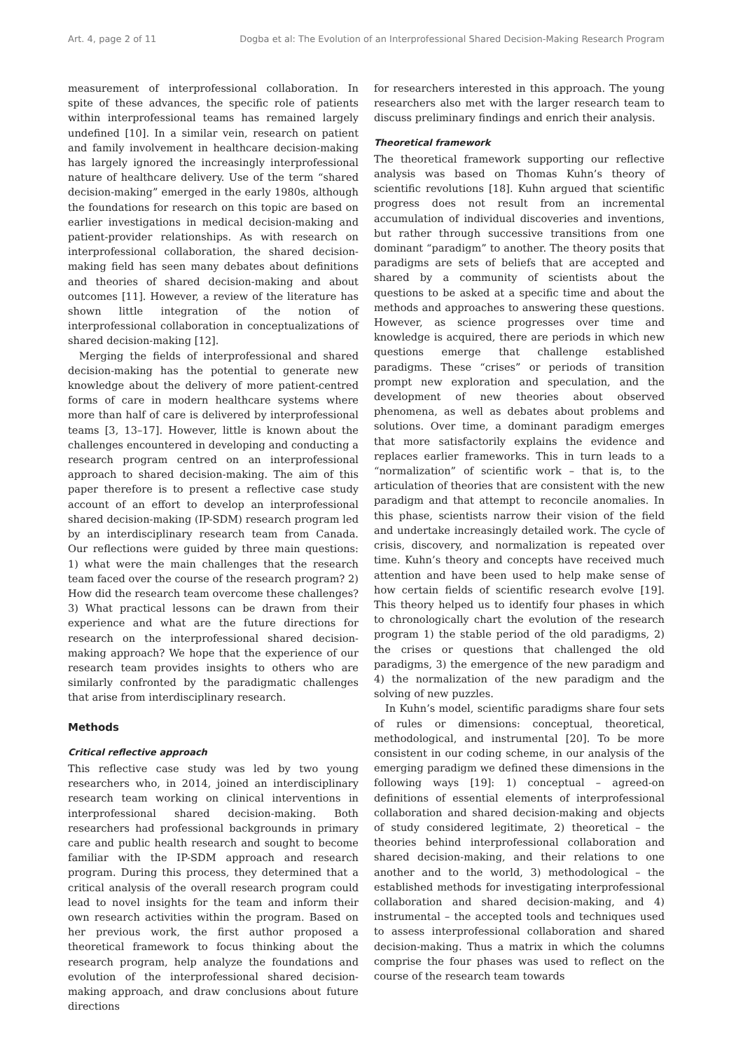Art. 4, page 2 of 11 Dogba et al: The Evolution of an Interprofessional Shared Decision-Making Research Program
measurement of interprofessional collaboration. In spite of these advances, the specific role of patients within interprofessional teams has remained largely undefined [10]. In a similar vein, research on patient and family involvement in healthcare decision-making has largely ignored the increasingly interprofessional nature of healthcare delivery. Use of the term “shared decision-making” emerged in the early 1980s, although the foundations for research on this topic are based on earlier investigations in medical decision-making and patient-provider relationships. As with research on interprofessional collaboration, the shared decision-making field has seen many debates about definitions and theories of shared decision-making and about outcomes [11]. However, a review of the literature has shown little integration of the notion of interprofessional collaboration in conceptualizations of shared decision-making [12].
Merging the fields of interprofessional and shared decision-making has the potential to generate new knowledge about the delivery of more patient-centred forms of care in modern healthcare systems where more than half of care is delivered by interprofessional teams [3, 13–17]. However, little is known about the challenges encountered in developing and conducting a research program centred on an interprofessional approach to shared decision-making. The aim of this paper therefore is to present a reflective case study account of an effort to develop an interprofessional shared decision-making (IP-SDM) research program led by an interdisciplinary research team from Canada. Our reflections were guided by three main questions: 1) what were the main challenges that the research team faced over the course of the research program? 2) How did the research team overcome these challenges? 3) What practical lessons can be drawn from their experience and what are the future directions for research on the interprofessional shared decision-making approach? We hope that the experience of our research team provides insights to others who are similarly confronted by the paradigmatic challenges that arise from interdisciplinary research.
Methods
Critical reflective approach
This reflective case study was led by two young researchers who, in 2014, joined an interdisciplinary research team working on clinical interventions in interprofessional shared decision-making. Both researchers had professional backgrounds in primary care and public health research and sought to become familiar with the IP-SDM approach and research program. During this process, they determined that a critical analysis of the overall research program could lead to novel insights for the team and inform their own research activities within the program. Based on her previous work, the first author proposed a theoretical framework to focus thinking about the research program, help analyze the foundations and evolution of the interprofessional shared decision-making approach, and draw conclusions about future directions
for researchers interested in this approach. The young researchers also met with the larger research team to discuss preliminary findings and enrich their analysis.
Theoretical framework
The theoretical framework supporting our reflective analysis was based on Thomas Kuhn’s theory of scientific revolutions [18]. Kuhn argued that scientific progress does not result from an incremental accumulation of individual discoveries and inventions, but rather through successive transitions from one dominant “paradigm” to another. The theory posits that paradigms are sets of beliefs that are accepted and shared by a community of scientists about the questions to be asked at a specific time and about the methods and approaches to answering these questions. However, as science progresses over time and knowledge is acquired, there are periods in which new questions emerge that challenge established paradigms. These “crises” or periods of transition prompt new exploration and speculation, and the development of new theories about observed phenomena, as well as debates about problems and solutions. Over time, a dominant paradigm emerges that more satisfactorily explains the evidence and replaces earlier frameworks. This in turn leads to a “normalization” of scientific work – that is, to the articulation of theories that are consistent with the new paradigm and that attempt to reconcile anomalies. In this phase, scientists narrow their vision of the field and undertake increasingly detailed work. The cycle of crisis, discovery, and normalization is repeated over time. Kuhn’s theory and concepts have received much attention and have been used to help make sense of how certain fields of scientific research evolve [19]. This theory helped us to identify four phases in which to chronologically chart the evolution of the research program 1) the stable period of the old paradigms, 2) the crises or questions that challenged the old paradigms, 3) the emergence of the new paradigm and 4) the normalization of the new paradigm and the solving of new puzzles.
In Kuhn’s model, scientific paradigms share four sets of rules or dimensions: conceptual, theoretical, methodological, and instrumental [20]. To be more consistent in our coding scheme, in our analysis of the emerging paradigm we defined these dimensions in the following ways [19]: 1) conceptual – agreed-on definitions of essential elements of interprofessional collaboration and shared decision-making and objects of study considered legitimate, 2) theoretical – the theories behind interprofessional collaboration and shared decision-making, and their relations to one another and to the world, 3) methodological – the established methods for investigating interprofessional collaboration and shared decision-making, and 4) instrumental – the accepted tools and techniques used to assess interprofessional collaboration and shared decision-making. Thus a matrix in which the columns comprise the four phases was used to reflect on the course of the research team towards